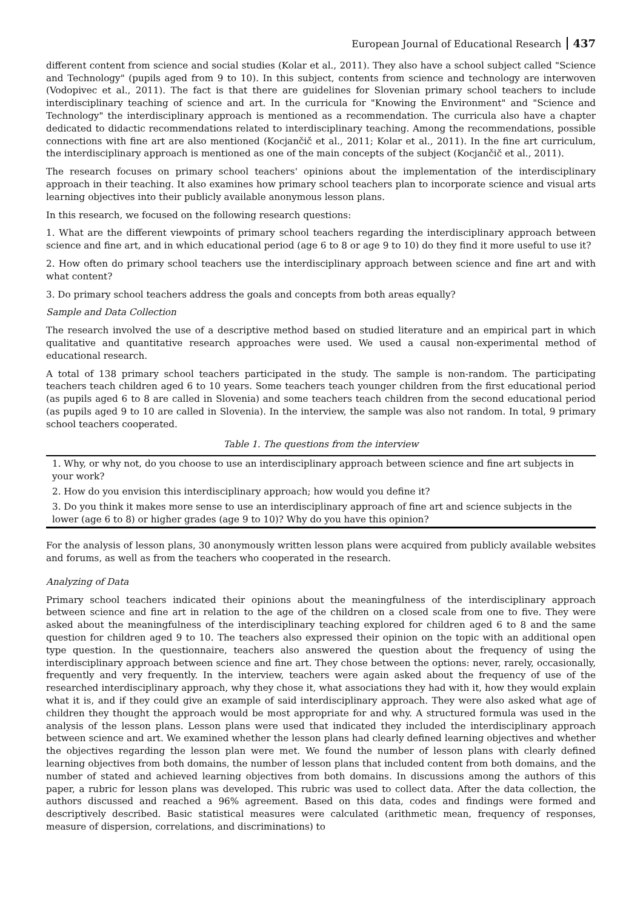European Journal of Educational Research 437
different content from science and social studies (Kolar et al., 2011). They also have a school subject called "Science and Technology" (pupils aged from 9 to 10). In this subject, contents from science and technology are interwoven (Vodopivec et al., 2011). The fact is that there are guidelines for Slovenian primary school teachers to include interdisciplinary teaching of science and art. In the curricula for "Knowing the Environment" and "Science and Technology" the interdisciplinary approach is mentioned as a recommendation. The curricula also have a chapter dedicated to didactic recommendations related to interdisciplinary teaching. Among the recommendations, possible connections with fine art are also mentioned (Kocjančič et al., 2011; Kolar et al., 2011). In the fine art curriculum, the interdisciplinary approach is mentioned as one of the main concepts of the subject (Kocjančič et al., 2011).
The research focuses on primary school teachers' opinions about the implementation of the interdisciplinary approach in their teaching. It also examines how primary school teachers plan to incorporate science and visual arts learning objectives into their publicly available anonymous lesson plans.
In this research, we focused on the following research questions:
1. What are the different viewpoints of primary school teachers regarding the interdisciplinary approach between science and fine art, and in which educational period (age 6 to 8 or age 9 to 10) do they find it more useful to use it?
2. How often do primary school teachers use the interdisciplinary approach between science and fine art and with what content?
3. Do primary school teachers address the goals and concepts from both areas equally?
Sample and Data Collection
The research involved the use of a descriptive method based on studied literature and an empirical part in which qualitative and quantitative research approaches were used. We used a causal non-experimental method of educational research.
A total of 138 primary school teachers participated in the study. The sample is non-random. The participating teachers teach children aged 6 to 10 years. Some teachers teach younger children from the first educational period (as pupils aged 6 to 8 are called in Slovenia) and some teachers teach children from the second educational period (as pupils aged 9 to 10 are called in Slovenia). In the interview, the sample was also not random. In total, 9 primary school teachers cooperated.
Table 1. The questions from the interview
| 1. Why, or why not, do you choose to use an interdisciplinary approach between science and fine art subjects in your work? |
| 2. How do you envision this interdisciplinary approach; how would you define it? |
| 3. Do you think it makes more sense to use an interdisciplinary approach of fine art and science subjects in the lower (age 6 to 8) or higher grades (age 9 to 10)? Why do you have this opinion? |
For the analysis of lesson plans, 30 anonymously written lesson plans were acquired from publicly available websites and forums, as well as from the teachers who cooperated in the research.
Analyzing of Data
Primary school teachers indicated their opinions about the meaningfulness of the interdisciplinary approach between science and fine art in relation to the age of the children on a closed scale from one to five. They were asked about the meaningfulness of the interdisciplinary teaching explored for children aged 6 to 8 and the same question for children aged 9 to 10. The teachers also expressed their opinion on the topic with an additional open type question. In the questionnaire, teachers also answered the question about the frequency of using the interdisciplinary approach between science and fine art. They chose between the options: never, rarely, occasionally, frequently and very frequently. In the interview, teachers were again asked about the frequency of use of the researched interdisciplinary approach, why they chose it, what associations they had with it, how they would explain what it is, and if they could give an example of said interdisciplinary approach. They were also asked what age of children they thought the approach would be most appropriate for and why. A structured formula was used in the analysis of the lesson plans. Lesson plans were used that indicated they included the interdisciplinary approach between science and art. We examined whether the lesson plans had clearly defined learning objectives and whether the objectives regarding the lesson plan were met. We found the number of lesson plans with clearly defined learning objectives from both domains, the number of lesson plans that included content from both domains, and the number of stated and achieved learning objectives from both domains. In discussions among the authors of this paper, a rubric for lesson plans was developed. This rubric was used to collect data. After the data collection, the authors discussed and reached a 96% agreement. Based on this data, codes and findings were formed and descriptively described. Basic statistical measures were calculated (arithmetic mean, frequency of responses, measure of dispersion, correlations, and discriminations) to